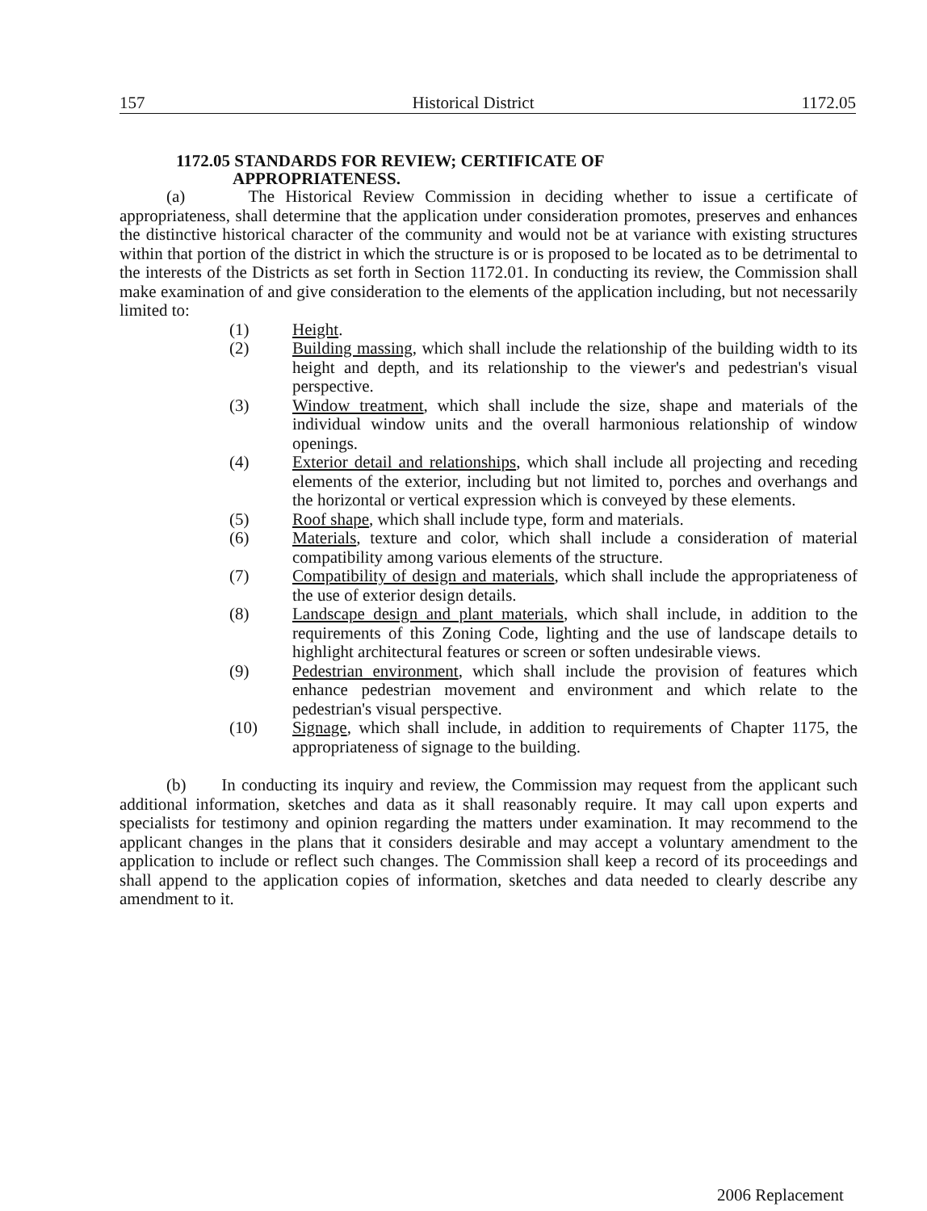157 Historical District 1172.05
1172.05 STANDARDS FOR REVIEW; CERTIFICATE OF
APPROPRIATENESS.
(a) The Historical Review Commission in deciding whether to issue a certificate of appropriateness, shall determine that the application under consideration promotes, preserves and enhances the distinctive historical character of the community and would not be at variance with existing structures within that portion of the district in which the structure is or is proposed to be located as to be detrimental to the interests of the Districts as set forth in Section 1172.01. In conducting its review, the Commission shall make examination of and give consideration to the elements of the application including, but not necessarily limited to:
(1) Height.
(2) Building massing, which shall include the relationship of the building width to its height and depth, and its relationship to the viewer's and pedestrian's visual perspective.
(3) Window treatment, which shall include the size, shape and materials of the individual window units and the overall harmonious relationship of window openings.
(4) Exterior detail and relationships, which shall include all projecting and receding elements of the exterior, including but not limited to, porches and overhangs and the horizontal or vertical expression which is conveyed by these elements.
(5) Roof shape, which shall include type, form and materials.
(6) Materials, texture and color, which shall include a consideration of material compatibility among various elements of the structure.
(7) Compatibility of design and materials, which shall include the appropriateness of the use of exterior design details.
(8) Landscape design and plant materials, which shall include, in addition to the requirements of this Zoning Code, lighting and the use of landscape details to highlight architectural features or screen or soften undesirable views.
(9) Pedestrian environment, which shall include the provision of features which enhance pedestrian movement and environment and which relate to the pedestrian's visual perspective.
(10) Signage, which shall include, in addition to requirements of Chapter 1175, the appropriateness of signage to the building.
(b) In conducting its inquiry and review, the Commission may request from the applicant such additional information, sketches and data as it shall reasonably require. It may call upon experts and specialists for testimony and opinion regarding the matters under examination. It may recommend to the applicant changes in the plans that it considers desirable and may accept a voluntary amendment to the application to include or reflect such changes. The Commission shall keep a record of its proceedings and shall append to the application copies of information, sketches and data needed to clearly describe any amendment to it.
2006 Replacement